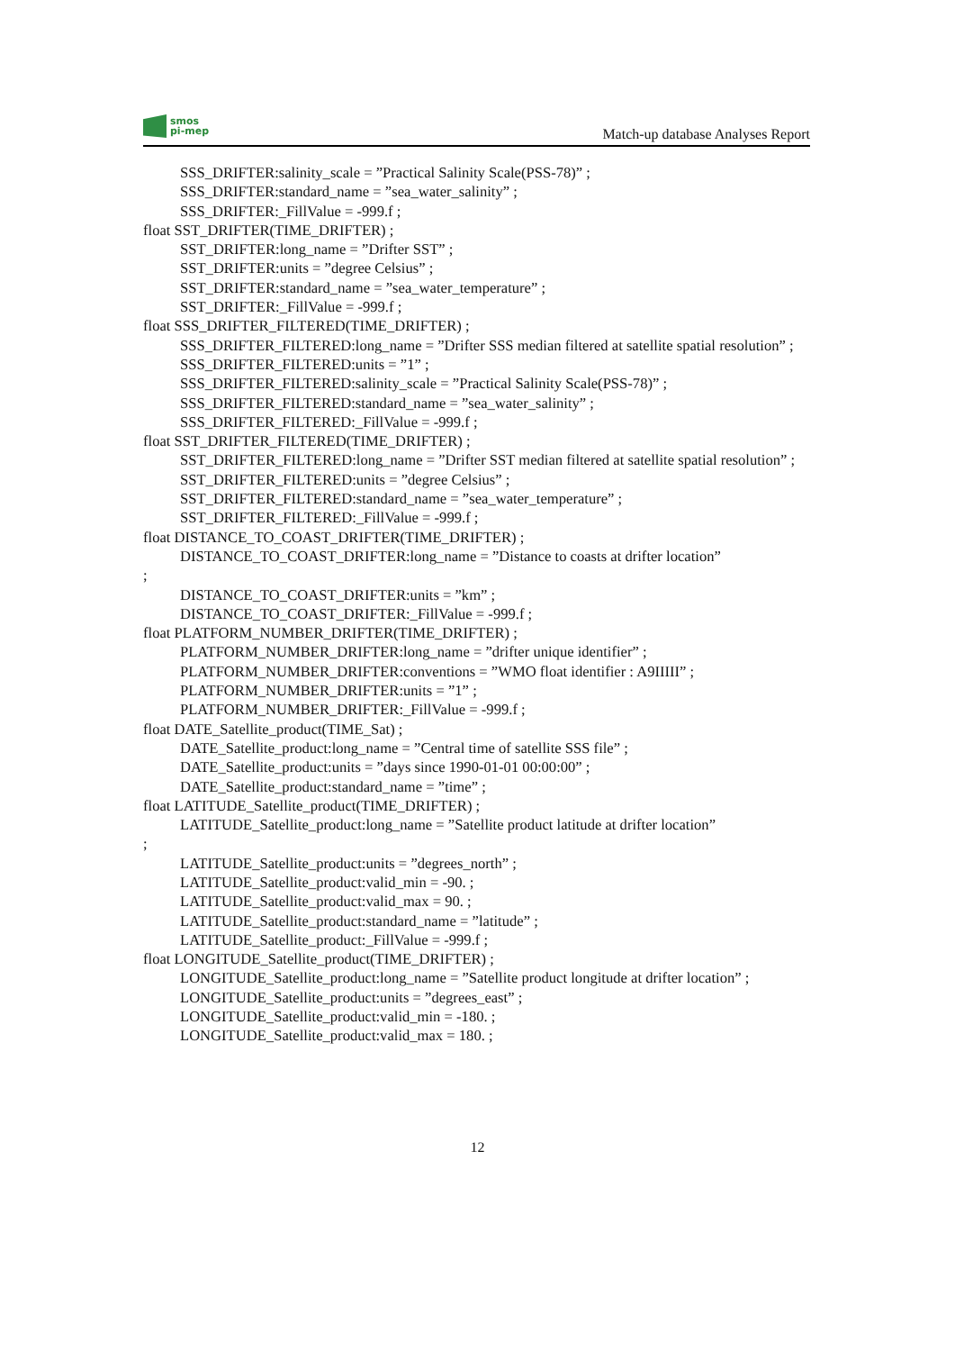smos
pi-mep
Match-up database Analyses Report
SSS_DRIFTER:salinity_scale = ”Practical Salinity Scale(PSS-78)” ;
SSS_DRIFTER:standard_name = ”sea_water_salinity” ;
SSS_DRIFTER:_FillValue = -999.f ;
float SST_DRIFTER(TIME_DRIFTER) ;
SST_DRIFTER:long_name = ”Drifter SST” ;
SST_DRIFTER:units = ”degree Celsius” ;
SST_DRIFTER:standard_name = ”sea_water_temperature” ;
SST_DRIFTER:_FillValue = -999.f ;
float SSS_DRIFTER_FILTERED(TIME_DRIFTER) ;
SSS_DRIFTER_FILTERED:long_name = ”Drifter SSS median filtered at satellite spatial resolution” ;
SSS_DRIFTER_FILTERED:units = ”1” ;
SSS_DRIFTER_FILTERED:salinity_scale = ”Practical Salinity Scale(PSS-78)” ;
SSS_DRIFTER_FILTERED:standard_name = ”sea_water_salinity” ;
SSS_DRIFTER_FILTERED:_FillValue = -999.f ;
float SST_DRIFTER_FILTERED(TIME_DRIFTER) ;
SST_DRIFTER_FILTERED:long_name = ”Drifter SST median filtered at satellite spatial resolution” ;
SST_DRIFTER_FILTERED:units = ”degree Celsius” ;
SST_DRIFTER_FILTERED:standard_name = ”sea_water_temperature” ;
SST_DRIFTER_FILTERED:_FillValue = -999.f ;
float DISTANCE_TO_COAST_DRIFTER(TIME_DRIFTER) ;
DISTANCE_TO_COAST_DRIFTER:long_name = ”Distance to coasts at drifter location”
;
DISTANCE_TO_COAST_DRIFTER:units = ”km” ;
DISTANCE_TO_COAST_DRIFTER:_FillValue = -999.f ;
float PLATFORM_NUMBER_DRIFTER(TIME_DRIFTER) ;
PLATFORM_NUMBER_DRIFTER:long_name = ”drifter unique identifier” ;
PLATFORM_NUMBER_DRIFTER:conventions = ”WMO float identifier : A9IIIII” ;
PLATFORM_NUMBER_DRIFTER:units = ”1” ;
PLATFORM_NUMBER_DRIFTER:_FillValue = -999.f ;
float DATE_Satellite_product(TIME_Sat) ;
DATE_Satellite_product:long_name = ”Central time of satellite SSS file” ;
DATE_Satellite_product:units = ”days since 1990-01-01 00:00:00” ;
DATE_Satellite_product:standard_name = ”time” ;
float LATITUDE_Satellite_product(TIME_DRIFTER) ;
LATITUDE_Satellite_product:long_name = ”Satellite product latitude at drifter location”
;
LATITUDE_Satellite_product:units = ”degrees_north” ;
LATITUDE_Satellite_product:valid_min = -90. ;
LATITUDE_Satellite_product:valid_max = 90. ;
LATITUDE_Satellite_product:standard_name = ”latitude” ;
LATITUDE_Satellite_product:_FillValue = -999.f ;
float LONGITUDE_Satellite_product(TIME_DRIFTER) ;
LONGITUDE_Satellite_product:long_name = ”Satellite product longitude at drifter location” ;
LONGITUDE_Satellite_product:units = ”degrees_east” ;
LONGITUDE_Satellite_product:valid_min = -180. ;
LONGITUDE_Satellite_product:valid_max = 180. ;
12